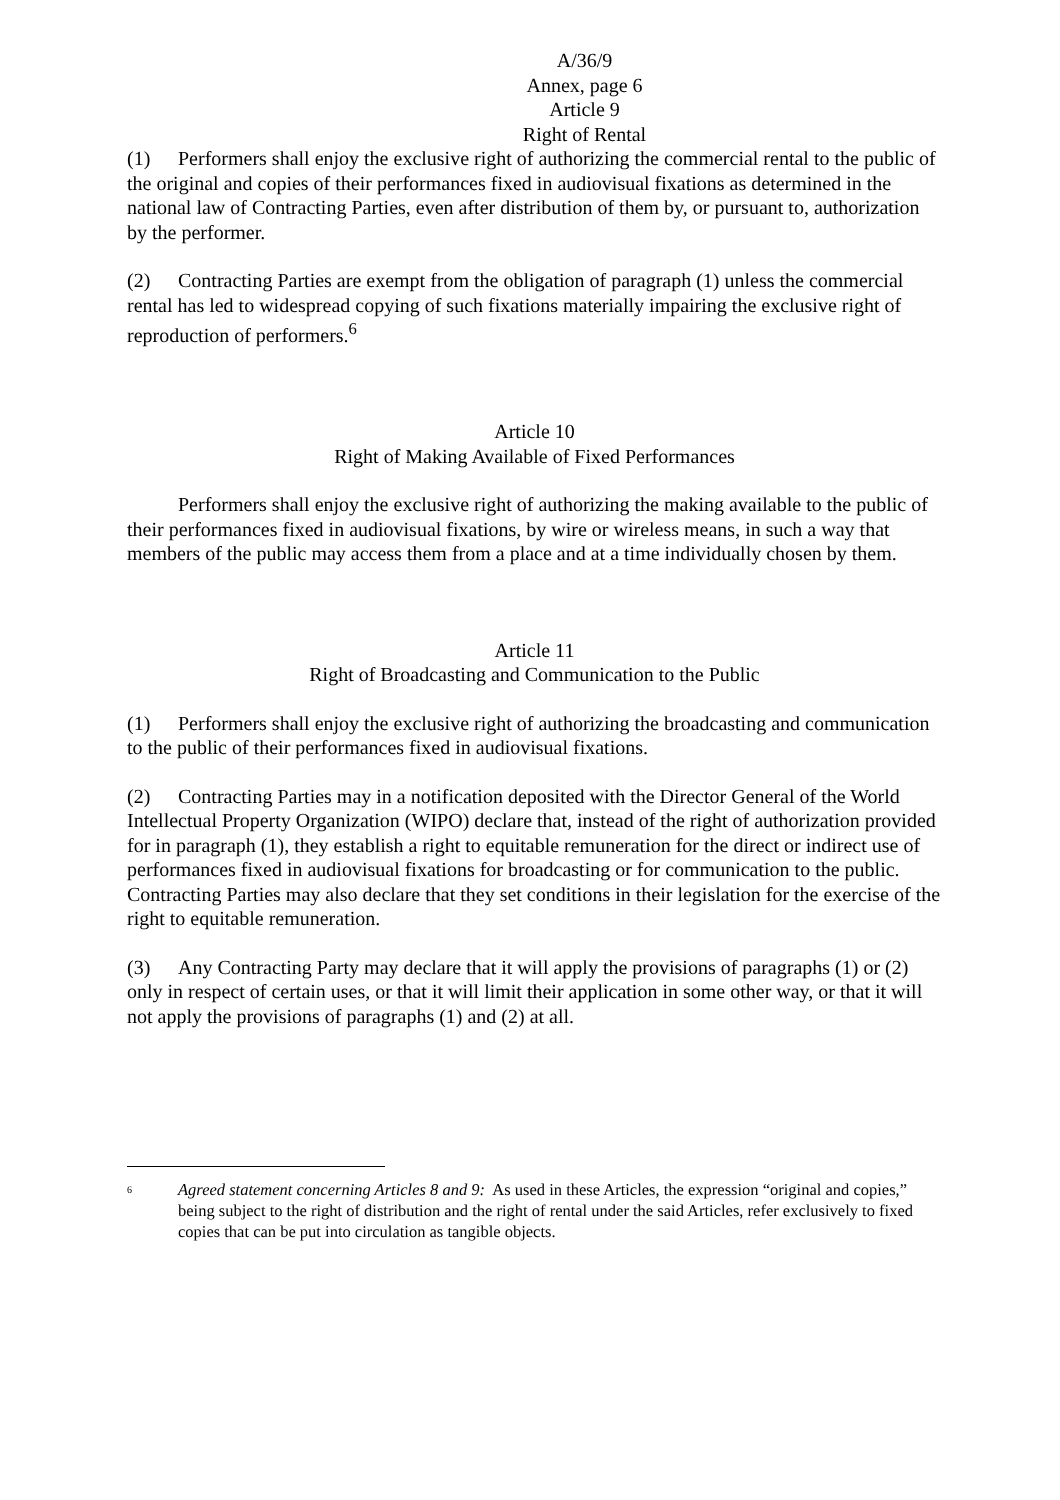A/36/9
Annex, page 6
Article 9
Right of Rental
(1) Performers shall enjoy the exclusive right of authorizing the commercial rental to the public of the original and copies of their performances fixed in audiovisual fixations as determined in the national law of Contracting Parties, even after distribution of them by, or pursuant to, authorization by the performer.
(2) Contracting Parties are exempt from the obligation of paragraph (1) unless the commercial rental has led to widespread copying of such fixations materially impairing the exclusive right of reproduction of performers.<sup>6</sup>
Article 10
Right of Making Available of Fixed Performances
Performers shall enjoy the exclusive right of authorizing the making available to the public of their performances fixed in audiovisual fixations, by wire or wireless means, in such a way that members of the public may access them from a place and at a time individually chosen by them.
Article 11
Right of Broadcasting and Communication to the Public
(1) Performers shall enjoy the exclusive right of authorizing the broadcasting and communication to the public of their performances fixed in audiovisual fixations.
(2) Contracting Parties may in a notification deposited with the Director General of the World Intellectual Property Organization (WIPO) declare that, instead of the right of authorization provided for in paragraph (1), they establish a right to equitable remuneration for the direct or indirect use of performances fixed in audiovisual fixations for broadcasting or for communication to the public. Contracting Parties may also declare that they set conditions in their legislation for the exercise of the right to equitable remuneration.
(3) Any Contracting Party may declare that it will apply the provisions of paragraphs (1) or (2) only in respect of certain uses, or that it will limit their application in some other way, or that it will not apply the provisions of paragraphs (1) and (2) at all.
<sup>6</sup> Agreed statement concerning Articles 8 and 9: As used in these Articles, the expression “original and copies,” being subject to the right of distribution and the right of rental under the said Articles, refer exclusively to fixed copies that can be put into circulation as tangible objects.